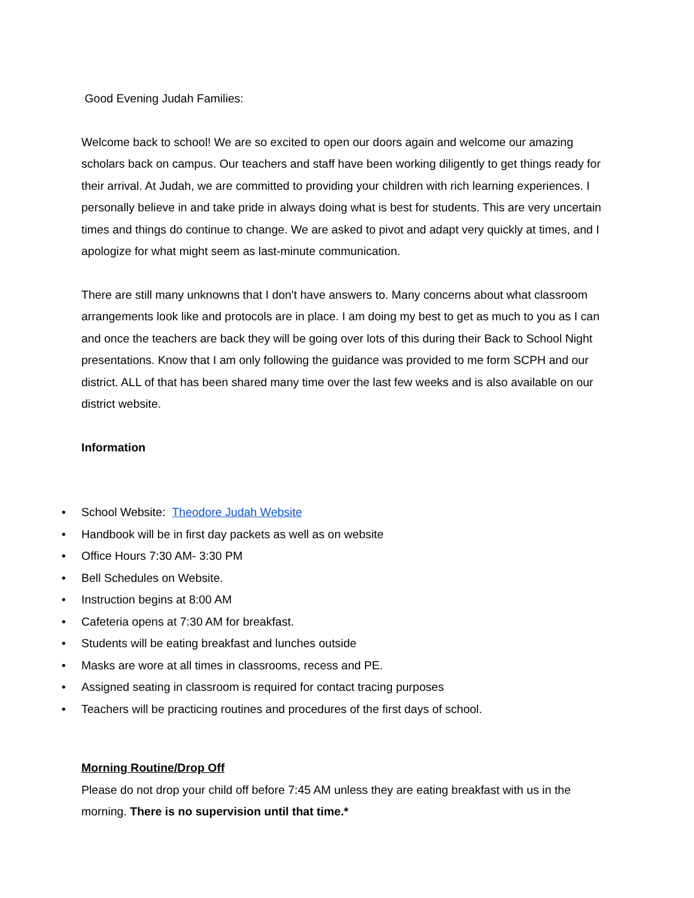Good Evening Judah Families:
Welcome back to school! We are so excited to open our doors again and welcome our amazing scholars back on campus. Our teachers and staff have been working diligently to get things ready for their arrival. At Judah, we are committed to providing your children with rich learning experiences. I personally believe in and take pride in always doing what is best for students. This are very uncertain times and things do continue to change. We are asked to pivot and adapt very quickly at times, and I apologize for what might seem as last-minute communication.
There are still many unknowns that I don't have answers to. Many concerns about what classroom arrangements look like and protocols are in place. I am doing my best to get as much to you as I can and once the teachers are back they will be going over lots of this during their Back to School Night presentations. Know that I am only following the guidance was provided to me form SCPH and our district. ALL of that has been shared many time over the last few weeks and is also available on our district website.
Information
• School Website: Theodore Judah Website
• Handbook will be in first day packets as well as on website
• Office Hours 7:30 AM- 3:30 PM
• Bell Schedules on Website.
• Instruction begins at 8:00 AM
• Cafeteria opens at 7:30 AM for breakfast.
• Students will be eating breakfast and lunches outside
• Masks are wore at all times in classrooms, recess and PE.
• Assigned seating in classroom is required for contact tracing purposes
• Teachers will be practicing routines and procedures of the first days of school.
Morning Routine/Drop Off
Please do not drop your child off before 7:45 AM unless they are eating breakfast with us in the morning. There is no supervision until that time.*